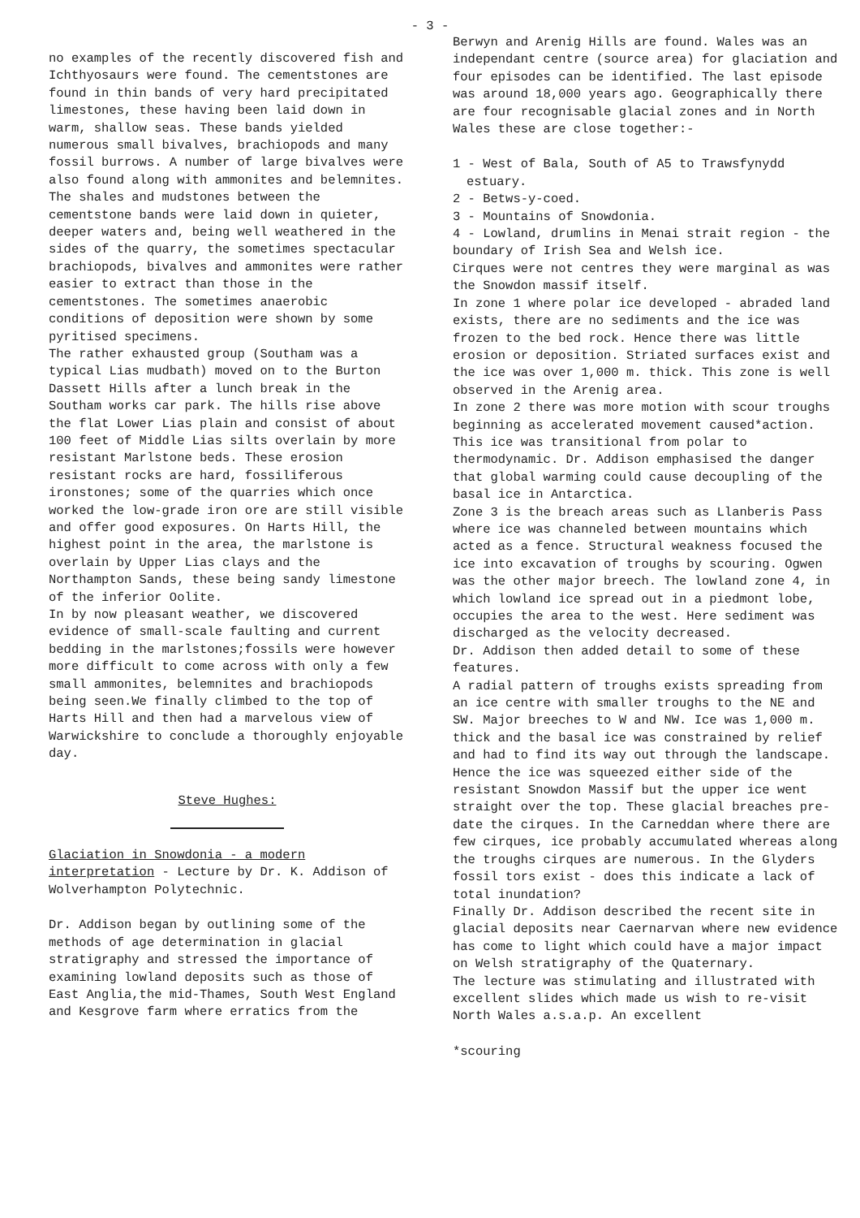- 3 -
no examples of the recently discovered fish and Ichthyosaurs were found. The cementstones are found in thin bands of very hard precipitated limestones, these having been laid down in warm, shallow seas. These bands yielded numerous small bivalves, brachiopods and many fossil burrows. A number of large bivalves were also found along with ammonites and belemnites.
The shales and mudstones between the cementstone bands were laid down in quieter, deeper waters and, being well weathered in the sides of the quarry, the sometimes spectacular brachiopods, bivalves and ammonites were rather easier to extract than those in the cementstones. The sometimes anaerobic conditions of deposition were shown by some pyritised specimens.
The rather exhausted group (Southam was a typical Lias mudbath) moved on to the Burton Dassett Hills after a lunch break in the Southam works car park. The hills rise above the flat Lower Lias plain and consist of about 100 feet of Middle Lias silts overlain by more resistant Marlstone beds. These erosion resistant rocks are hard, fossiliferous ironstones; some of the quarries which once worked the low-grade iron ore are still visible and offer good exposures. On Harts Hill, the highest point in the area, the marlstone is overlain by Upper Lias clays and the Northampton Sands, these being sandy limestone of the inferior Oolite.
In by now pleasant weather, we discovered evidence of small-scale faulting and current bedding in the marlstones;fossils were however more difficult to come across with only a few small ammonites, belemnites and brachiopods being seen.We finally climbed to the top of Harts Hill and then had a marvelous view of Warwickshire to conclude a thoroughly enjoyable day.
Steve Hughes:
Glaciation in Snowdonia - a modern interpretation - Lecture by Dr. K. Addison of Wolverhampton Polytechnic.
Dr. Addison began by outlining some of the methods of age determination in glacial stratigraphy and stressed the importance of examining lowland deposits such as those of East Anglia,the mid-Thames, South West England and Kesgrove farm where erratics from the
Berwyn and Arenig Hills are found. Wales was an independant centre (source area) for glaciation and four episodes can be identified. The last episode was around 18,000 years ago. Geographically there are four recognisable glacial zones and in North Wales these are close together:-
1 - West of Bala, South of A5 to Trawsfynydd
estuary.
2 - Betws-y-coed.
3 - Mountains of Snowdonia.
4 - Lowland, drumlins in Menai strait region - the boundary of Irish Sea and Welsh ice.
Cirques were not centres they were marginal as was the Snowdon massif itself.
In zone 1 where polar ice developed - abraded land exists, there are no sediments and the ice was frozen to the bed rock. Hence there was little erosion or deposition. Striated surfaces exist and the ice was over 1,000 m. thick. This zone is well observed in the Arenig area.
In zone 2 there was more motion with scour troughs beginning as accelerated movement caused*action. This ice was transitional from polar to thermodynamic. Dr. Addison emphasised the danger that global warming could cause decoupling of the basal ice in Antarctica.
Zone 3 is the breach areas such as Llanberis Pass where ice was channeled between mountains which acted as a fence. Structural weakness focused the ice into excavation of troughs by scouring. Ogwen was the other major breech. The lowland zone 4, in which lowland ice spread out in a piedmont lobe, occupies the area to the west. Here sediment was discharged as the velocity decreased.
Dr. Addison then added detail to some of these features.
A radial pattern of troughs exists spreading from an ice centre with smaller troughs to the NE and SW. Major breeches to W and NW. Ice was 1,000 m. thick and the basal ice was constrained by relief and had to find its way out through the landscape. Hence the ice was squeezed either side of the resistant Snowdon Massif but the upper ice went straight over the top. These glacial breaches pre-date the cirques. In the Carneddan where there are few cirques, ice probably accumulated whereas along the troughs cirques are numerous. In the Glyders fossil tors exist - does this indicate a lack of total inundation?
Finally Dr. Addison described the recent site in glacial deposits near Caernarvan where new evidence has come to light which could have a major impact on Welsh stratigraphy of the Quaternary.
The lecture was stimulating and illustrated with excellent slides which made us wish to re-visit North Wales a.s.a.p. An excellent
*scouring